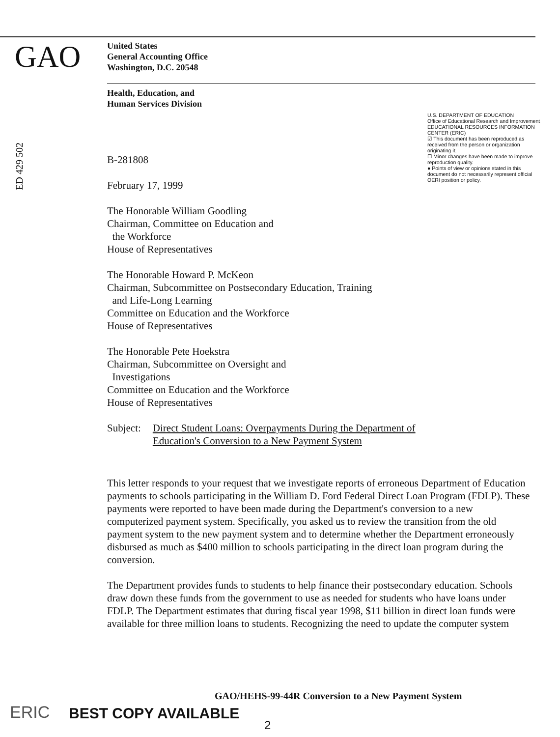GAO
United States
General Accounting Office
Washington, D.C. 20548
Health, Education, and
Human Services Division
ED 429 502
U.S. DEPARTMENT OF EDUCATION
Office of Educational Research and Improvement
EDUCATIONAL RESOURCES INFORMATION
CENTER (ERIC)
☑ This document has been reproduced as received from the person or organization originating it.
☐ Minor changes have been made to improve reproduction quality.
● Points of view or opinions stated in this document do not necessarily represent official OERI position or policy.
B-281808
February 17, 1999
The Honorable William Goodling
Chairman, Committee on Education and
the Workforce
House of Representatives
The Honorable Howard P. McKeon
Chairman, Subcommittee on Postsecondary Education, Training
and Life-Long Learning
Committee on Education and the Workforce
House of Representatives
The Honorable Pete Hoekstra
Chairman, Subcommittee on Oversight and
Investigations
Committee on Education and the Workforce
House of Representatives
Subject: Direct Student Loans: Overpayments During the Department of
Education's Conversion to a New Payment System
This letter responds to your request that we investigate reports of erroneous Department of Education payments to schools participating in the William D. Ford Federal Direct Loan Program (FDLP). These payments were reported to have been made during the Department's conversion to a new computerized payment system. Specifically, you asked us to review the transition from the old payment system to the new payment system and to determine whether the Department erroneously disbursed as much as $400 million to schools participating in the direct loan program during the conversion.
The Department provides funds to students to help finance their postsecondary education. Schools draw down these funds from the government to use as needed for students who have loans under FDLP. The Department estimates that during fiscal year 1998, $11 billion in direct loan funds were available for three million loans to students. Recognizing the need to update the computer system
GAO/HEHS-99-44R Conversion to a New Payment System
ERIC BEST COPY AVAILABLE
2